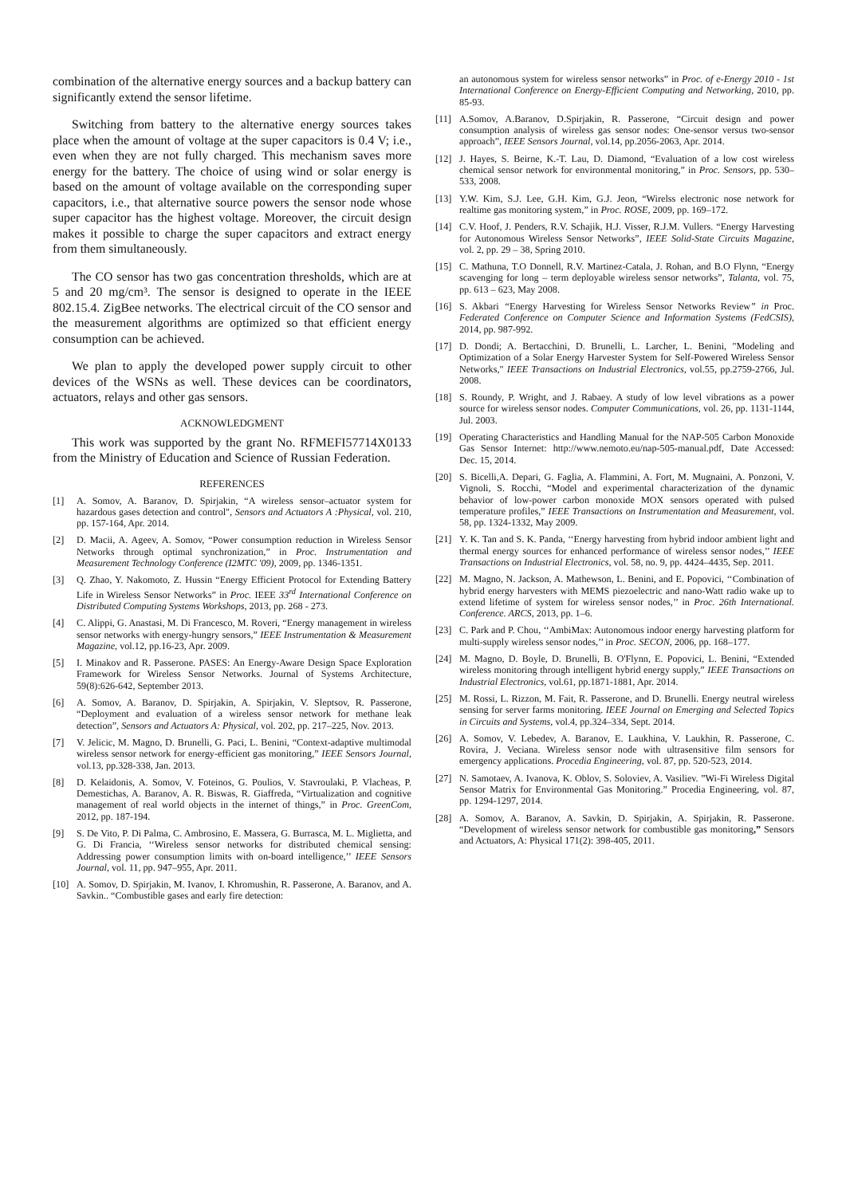combination of the alternative energy sources and a backup battery can significantly extend the sensor lifetime.
Switching from battery to the alternative energy sources takes place when the amount of voltage at the super capacitors is 0.4 V; i.e., even when they are not fully charged. This mechanism saves more energy for the battery. The choice of using wind or solar energy is based on the amount of voltage available on the corresponding super capacitors, i.e., that alternative source powers the sensor node whose super capacitor has the highest voltage. Moreover, the circuit design makes it possible to charge the super capacitors and extract energy from them simultaneously.
The CO sensor has two gas concentration thresholds, which are at 5 and 20 mg/cm³. The sensor is designed to operate in the IEEE 802.15.4. ZigBee networks. The electrical circuit of the CO sensor and the measurement algorithms are optimized so that efficient energy consumption can be achieved.
We plan to apply the developed power supply circuit to other devices of the WSNs as well. These devices can be coordinators, actuators, relays and other gas sensors.
ACKNOWLEDGMENT
This work was supported by the grant No. RFMEFI57714X0133 from the Ministry of Education and Science of Russian Federation.
REFERENCES
[1] A. Somov, A. Baranov, D. Spirjakin, “A wireless sensor–actuator system for hazardous gases detection and control", Sensors and Actuators A :Physical, vol. 210, pp. 157-164, Apr. 2014.
[2] D. Macii, A. Ageev, A. Somov, “Power consumption reduction in Wireless Sensor Networks through optimal synchronization,” in Proc. Instrumentation and Measurement Technology Conference (I2MTC '09), 2009, pp. 1346-1351.
[3] Q. Zhao, Y. Nakomoto, Z. Hussin “Energy Efficient Protocol for Extending Battery Life in Wireless Sensor Networks” in Proc. IEEE 33<sup>rd</sup> International Conference on Distributed Computing Systems Workshops, 2013, pp. 268 - 273.
[4] C. Alippi, G. Anastasi, M. Di Francesco, M. Roveri, “Energy management in wireless sensor networks with energy-hungry sensors,” IEEE Instrumentation & Measurement Magazine, vol.12, pp.16-23, Apr. 2009.
[5] I. Minakov and R. Passerone. PASES: An Energy-Aware Design Space Exploration Framework for Wireless Sensor Networks. Journal of Systems Architecture, 59(8):626-642, September 2013.
[6] A. Somov, A. Baranov, D. Spirjakin, A. Spirjakin, V. Sleptsov, R. Passerone, “Deployment and evaluation of a wireless sensor network for methane leak detection”, Sensors and Actuators A: Physical, vol. 202, pp. 217–225, Nov. 2013.
[7] V. Jelicic, M. Magno, D. Brunelli, G. Paci, L. Benini, “Context-adaptive multimodal wireless sensor network for energy-efficient gas monitoring,” IEEE Sensors Journal, vol.13, pp.328-338, Jan. 2013.
[8] D. Kelaidonis, A. Somov, V. Foteinos, G. Poulios, V. Stavroulaki, P. Vlacheas, P. Demestichas, A. Baranov, A. R. Biswas, R. Giaffreda, “Virtualization and cognitive management of real world objects in the internet of things,” in Proc. GreenCom, 2012, pp. 187-194.
[9] S. De Vito, P. Di Palma, C. Ambrosino, E. Massera, G. Burrasca, M. L. Miglietta, and G. Di Francia, ‘‘Wireless sensor networks for distributed chemical sensing: Addressing power consumption limits with on-board intelligence,’’ IEEE Sensors Journal, vol. 11, pp. 947–955, Apr. 2011.
[10] A. Somov, D. Spirjakin, M. Ivanov, I. Khromushin, R. Passerone, A. Baranov, and A. Savkin.. “Combustible gases and early fire detection:
an autonomous system for wireless sensor networks” in Proc. of e-Energy 2010 - 1st International Conference on Energy-Efficient Computing and Networking, 2010, pp. 85-93.
[11] A.Somov, A.Baranov, D.Spirjakin, R. Passerone, “Circuit design and power consumption analysis of wireless gas sensor nodes: One-sensor versus two-sensor approach”, IEEE Sensors Journal, vol.14, pp.2056-2063, Apr. 2014.
[12] J. Hayes, S. Beirne, K.-T. Lau, D. Diamond, “Evaluation of a low cost wireless chemical sensor network for environmental monitoring,” in Proc. Sensors, pp. 530–533, 2008.
[13] Y.W. Kim, S.J. Lee, G.H. Kim, G.J. Jeon, “Wirelss electronic nose network for realtime gas monitoring system,” in Proc. ROSE, 2009, pp. 169–172.
[14] C.V. Hoof, J. Penders, R.V. Schajik, H.J. Visser, R.J.M. Vullers. “Energy Harvesting for Autonomous Wireless Sensor Networks”, IEEE Solid-State Circuits Magazine, vol. 2, pp. 29 – 38, Spring 2010.
[15] C. Mathuna, T.O Donnell, R.V. Martinez-Catala, J. Rohan, and B.O Flynn, “Energy scavenging for long – term deployable wireless sensor networks”, Talanta, vol. 75, pp. 613 – 623, May 2008.
[16] S. Akbari “Energy Harvesting for Wireless Sensor Networks Review” in Proc. Federated Conference on Computer Science and Information Systems (FedCSIS), 2014, pp. 987-992.
[17] D. Dondi; A. Bertacchini, D. Brunelli, L. Larcher, L. Benini, "Modeling and Optimization of a Solar Energy Harvester System for Self-Powered Wireless Sensor Networks," IEEE Transactions on Industrial Electronics, vol.55, pp.2759-2766, Jul. 2008.
[18] S. Roundy, P. Wright, and J. Rabaey. A study of low level vibrations as a power source for wireless sensor nodes. Computer Communications, vol. 26, pp. 1131-1144, Jul. 2003.
[19] Operating Characteristics and Handling Manual for the NAP-505 Carbon Monoxide Gas Sensor Internet: http://www.nemoto.eu/nap-505-manual.pdf, Date Accessed: Dec. 15, 2014.
[20] S. Bicelli,A. Depari, G. Faglia, A. Flammini, A. Fort, M. Mugnaini, A. Ponzoni, V. Vignoli, S. Rocchi, “Model and experimental characterization of the dynamic behavior of low-power carbon monoxide MOX sensors operated with pulsed temperature profiles,” IEEE Transactions on Instrumentation and Measurement, vol. 58, pp. 1324-1332, May 2009.
[21] Y. K. Tan and S. K. Panda, ‘‘Energy harvesting from hybrid indoor ambient light and thermal energy sources for enhanced performance of wireless sensor nodes,’’ IEEE Transactions on Industrial Electronics, vol. 58, no. 9, pp. 4424–4435, Sep. 2011.
[22] M. Magno, N. Jackson, A. Mathewson, L. Benini, and E. Popovici, ‘‘Combination of hybrid energy harvesters with MEMS piezoelectric and nano-Watt radio wake up to extend lifetime of system for wireless sensor nodes,’’ in Proc. 26th International. Conference. ARCS, 2013, pp. 1–6.
[23] C. Park and P. Chou, ‘‘AmbiMax: Autonomous indoor energy harvesting platform for multi-supply wireless sensor nodes,’’ in Proc. SECON, 2006, pp. 168–177.
[24] M. Magno, D. Boyle, D. Brunelli, B. O'Flynn, E. Popovici, L. Benini, “Extended wireless monitoring through intelligent hybrid energy supply,” IEEE Transactions on Industrial Electronics, vol.61, pp.1871-1881, Apr. 2014.
[25] M. Rossi, L. Rizzon, M. Fait, R. Passerone, and D. Brunelli. Energy neutral wireless sensing for server farms monitoring. IEEE Journal on Emerging and Selected Topics in Circuits and Systems, vol.4, pp.324–334, Sept. 2014.
[26] A. Somov, V. Lebedev, A. Baranov, E. Laukhina, V. Laukhin, R. Passerone, C. Rovira, J. Veciana. Wireless sensor node with ultrasensitive film sensors for emergency applications. Procedia Engineering, vol. 87, pp. 520-523, 2014.
[27] N. Samotaev, A. Ivanova, K. Oblov, S. Soloviev, A. Vasiliev. ”Wi-Fi Wireless Digital Sensor Matrix for Environmental Gas Monitoring.” Procedia Engineering, vol. 87, pp. 1294-1297, 2014.
[28] A. Somov, A. Baranov, A. Savkin, D. Spirjakin, A. Spirjakin, R. Passerone. “Development of wireless sensor network for combustible gas monitoring,” Sensors and Actuators, A: Physical 171(2): 398-405, 2011.